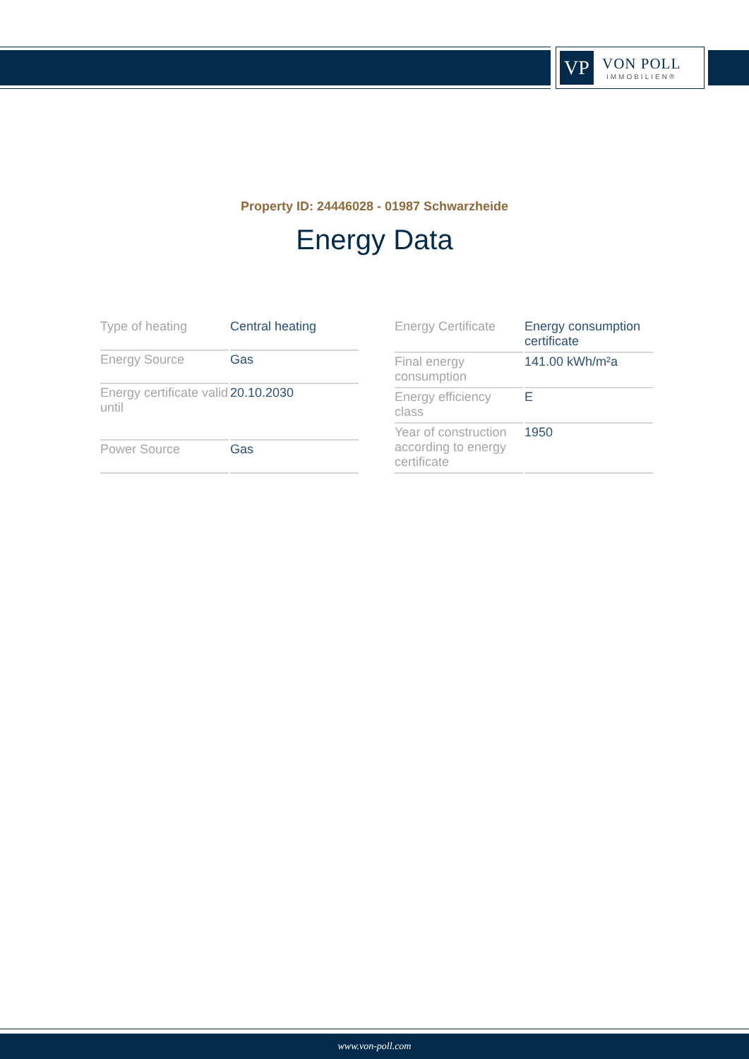VP
VON POLL
IMMOBILIEN®
Property ID: 24446028 - 01987 Schwarzheide
Energy Data
| Type of heating | Central heating |
| Energy Source | Gas |
| Energy certificate valid until | 20.10.2030 |
| Power Source | Gas |
| Energy Certificate | Energy consumption certificate |
| Final energy consumption | 141.00 kWh/m²a |
| Energy efficiency class | E |
| Year of construction according to energy certificate | 1950 |
www.von-poll.com